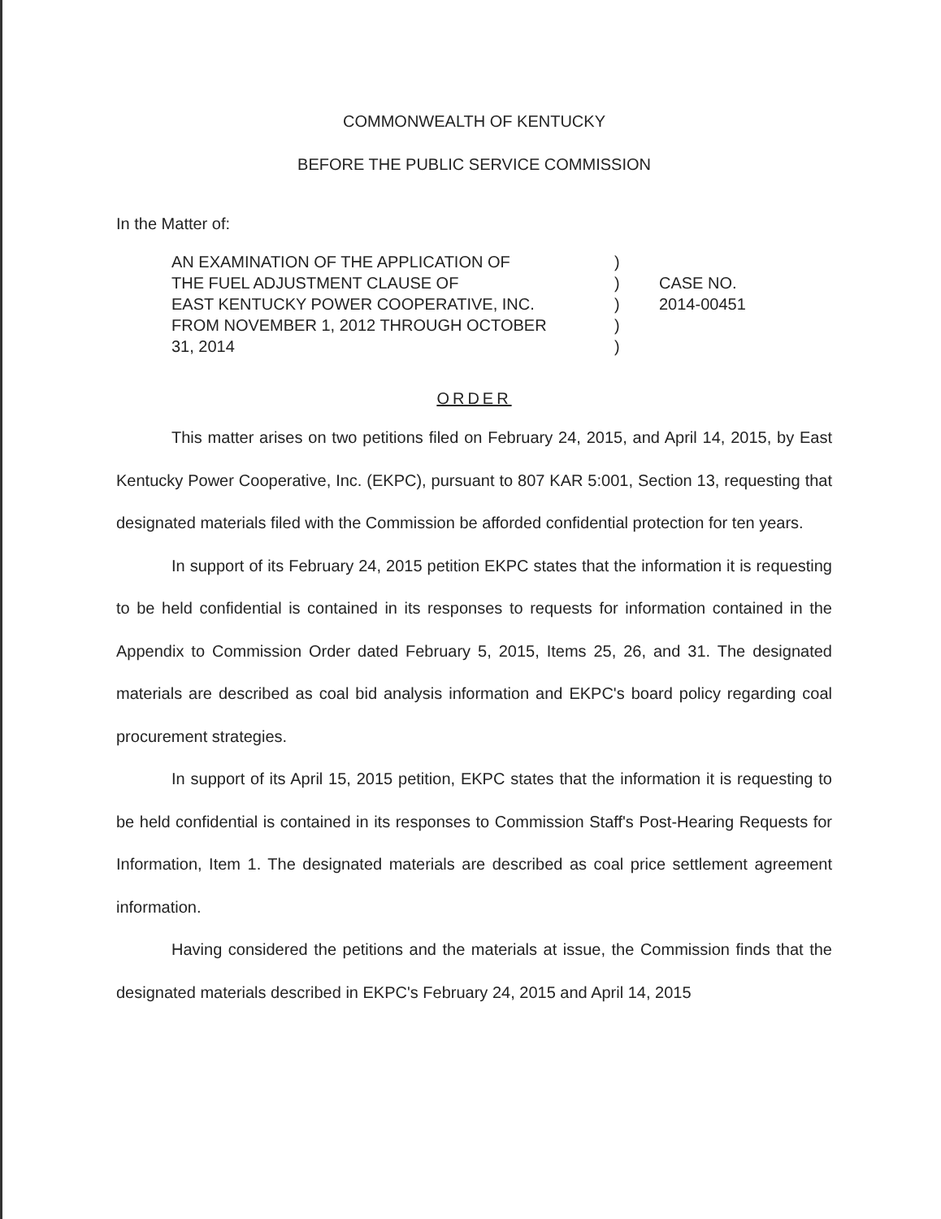COMMONWEALTH OF KENTUCKY
BEFORE THE PUBLIC SERVICE COMMISSION
In the Matter of:
AN EXAMINATION OF THE APPLICATION OF
THE FUEL ADJUSTMENT CLAUSE OF
EAST KENTUCKY POWER COOPERATIVE, INC.
FROM NOVEMBER 1, 2012 THROUGH OCTOBER
31, 2014
)
)
)
)
)
CASE NO.
2014-00451
ORDER
This matter arises on two petitions filed on February 24, 2015, and April 14, 2015, by East Kentucky Power Cooperative, Inc. (EKPC), pursuant to 807 KAR 5:001, Section 13, requesting that designated materials filed with the Commission be afforded confidential protection for ten years.
In support of its February 24, 2015 petition EKPC states that the information it is requesting to be held confidential is contained in its responses to requests for information contained in the Appendix to Commission Order dated February 5, 2015, Items 25, 26, and 31. The designated materials are described as coal bid analysis information and EKPC's board policy regarding coal procurement strategies.
In support of its April 15, 2015 petition, EKPC states that the information it is requesting to be held confidential is contained in its responses to Commission Staff's Post-Hearing Requests for Information, Item 1. The designated materials are described as coal price settlement agreement information.
Having considered the petitions and the materials at issue, the Commission finds that the designated materials described in EKPC's February 24, 2015 and April 14, 2015